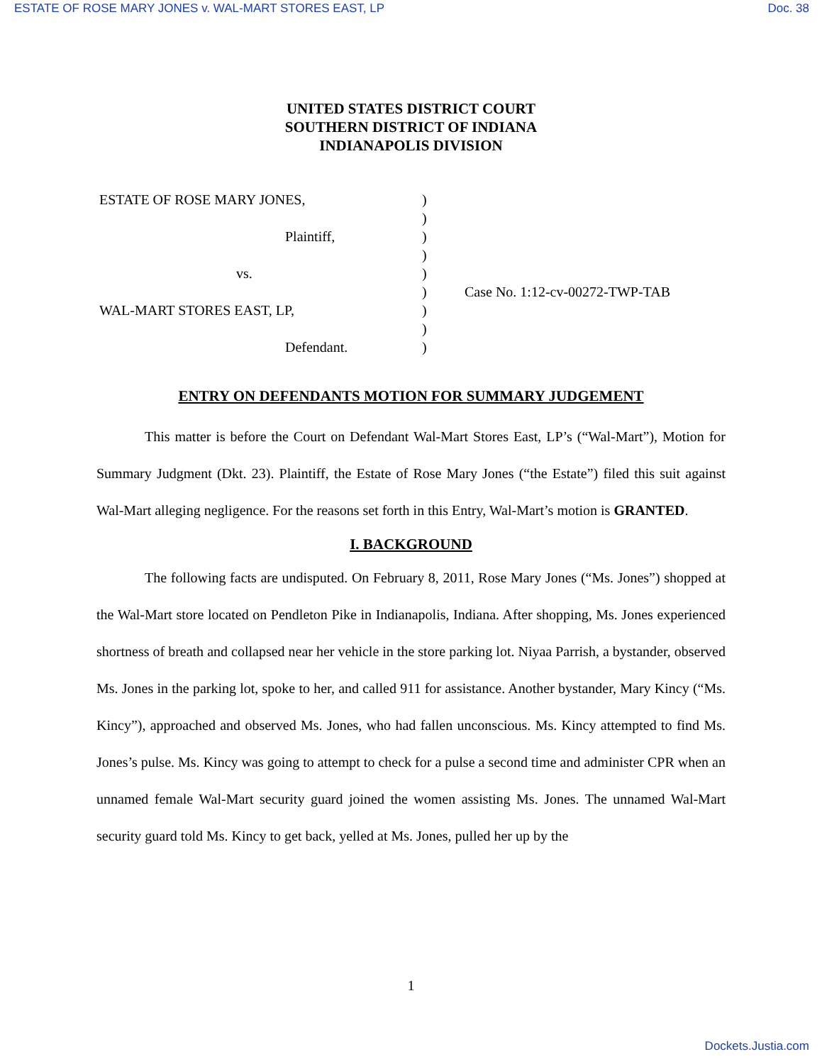ESTATE OF ROSE MARY JONES v. WAL-MART STORES EAST, LP Doc. 38
UNITED STATES DISTRICT COURT
SOUTHERN DISTRICT OF INDIANA
INDIANAPOLIS DIVISION
| ESTATE OF ROSE MARY JONES, | ) | |
| | ) | |
| Plaintiff, | ) | |
| | ) | |
| vs. | ) | |
| | ) | Case No. 1:12-cv-00272-TWP-TAB |
| WAL-MART STORES EAST, LP, | ) | |
| | ) | |
| Defendant. | ) | |
ENTRY ON DEFENDANTS MOTION FOR SUMMARY JUDGEMENT
This matter is before the Court on Defendant Wal-Mart Stores East, LP’s (“Wal-Mart”), Motion for Summary Judgment (Dkt. 23). Plaintiff, the Estate of Rose Mary Jones (“the Estate”) filed this suit against Wal-Mart alleging negligence. For the reasons set forth in this Entry, Wal-Mart’s motion is GRANTED.
I. BACKGROUND
The following facts are undisputed. On February 8, 2011, Rose Mary Jones (“Ms. Jones”) shopped at the Wal-Mart store located on Pendleton Pike in Indianapolis, Indiana. After shopping, Ms. Jones experienced shortness of breath and collapsed near her vehicle in the store parking lot. Niyaa Parrish, a bystander, observed Ms. Jones in the parking lot, spoke to her, and called 911 for assistance. Another bystander, Mary Kincy (“Ms. Kincy”), approached and observed Ms. Jones, who had fallen unconscious. Ms. Kincy attempted to find Ms. Jones’s pulse. Ms. Kincy was going to attempt to check for a pulse a second time and administer CPR when an unnamed female Wal-Mart security guard joined the women assisting Ms. Jones. The unnamed Wal-Mart security guard told Ms. Kincy to get back, yelled at Ms. Jones, pulled her up by the
1
Dockets.Justia.com